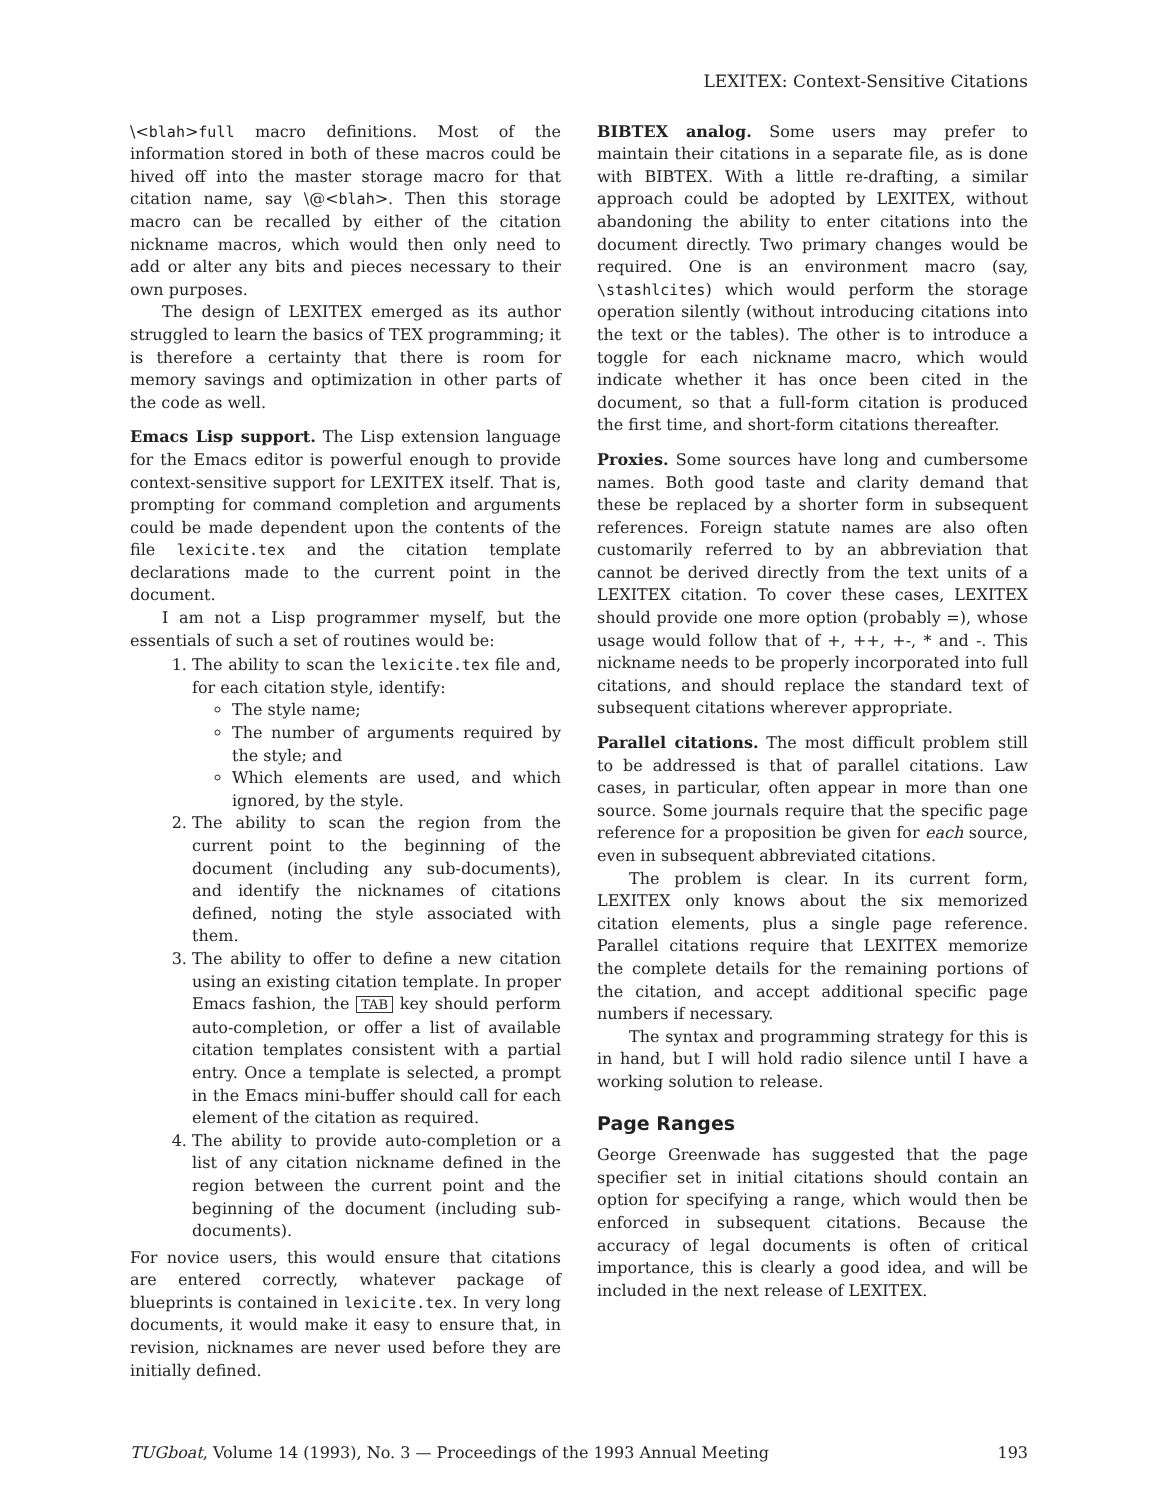LEXITEX: Context-Sensitive Citations
\<blah>full macro definitions. Most of the information stored in both of these macros could be hived off into the master storage macro for that citation name, say \@<blah>. Then this storage macro can be recalled by either of the citation nickname macros, which would then only need to add or alter any bits and pieces necessary to their own purposes.
The design of LEXITEX emerged as its author struggled to learn the basics of TEX programming; it is therefore a certainty that there is room for memory savings and optimization in other parts of the code as well.
Emacs Lisp support. The Lisp extension language for the Emacs editor is powerful enough to provide context-sensitive support for LEXITEX itself. That is, prompting for command completion and arguments could be made dependent upon the contents of the file lexicite.tex and the citation template declarations made to the current point in the document.
I am not a Lisp programmer myself, but the essentials of such a set of routines would be:
1. The ability to scan the lexicite.tex file and, for each citation style, identify:
The style name;
The number of arguments required by the style; and
Which elements are used, and which ignored, by the style.
2. The ability to scan the region from the current point to the beginning of the document (including any sub-documents), and identify the nicknames of citations defined, noting the style associated with them.
3. The ability to offer to define a new citation using an existing citation template. In proper Emacs fashion, the TAB key should perform auto-completion, or offer a list of available citation templates consistent with a partial entry. Once a template is selected, a prompt in the Emacs mini-buffer should call for each element of the citation as required.
4. The ability to provide auto-completion or a list of any citation nickname defined in the region between the current point and the beginning of the document (including sub-documents).
For novice users, this would ensure that citations are entered correctly, whatever package of blueprints is contained in lexicite.tex. In very long documents, it would make it easy to ensure that, in revision, nicknames are never used before they are initially defined.
BIBTEX analog. Some users may prefer to maintain their citations in a separate file, as is done with BIBTEX. With a little re-drafting, a similar approach could be adopted by LEXITEX, without abandoning the ability to enter citations into the document directly. Two primary changes would be required. One is an environment macro (say, \stashlcites) which would perform the storage operation silently (without introducing citations into the text or the tables). The other is to introduce a toggle for each nickname macro, which would indicate whether it has once been cited in the document, so that a full-form citation is produced the first time, and short-form citations thereafter.
Proxies. Some sources have long and cumbersome names. Both good taste and clarity demand that these be replaced by a shorter form in subsequent references. Foreign statute names are also often customarily referred to by an abbreviation that cannot be derived directly from the text units of a LEXITEX citation. To cover these cases, LEXITEX should provide one more option (probably =), whose usage would follow that of +, ++, +-, * and -. This nickname needs to be properly incorporated into full citations, and should replace the standard text of subsequent citations wherever appropriate.
Parallel citations. The most difficult problem still to be addressed is that of parallel citations. Law cases, in particular, often appear in more than one source. Some journals require that the specific page reference for a proposition be given for each source, even in subsequent abbreviated citations.
The problem is clear. In its current form, LEXITEX only knows about the six memorized citation elements, plus a single page reference. Parallel citations require that LEXITEX memorize the complete details for the remaining portions of the citation, and accept additional specific page numbers if necessary.
The syntax and programming strategy for this is in hand, but I will hold radio silence until I have a working solution to release.
Page Ranges
George Greenwade has suggested that the page specifier set in initial citations should contain an option for specifying a range, which would then be enforced in subsequent citations. Because the accuracy of legal documents is often of critical importance, this is clearly a good idea, and will be included in the next release of LEXITEX.
TUGboat, Volume 14 (1993), No. 3 — Proceedings of the 1993 Annual Meeting 193